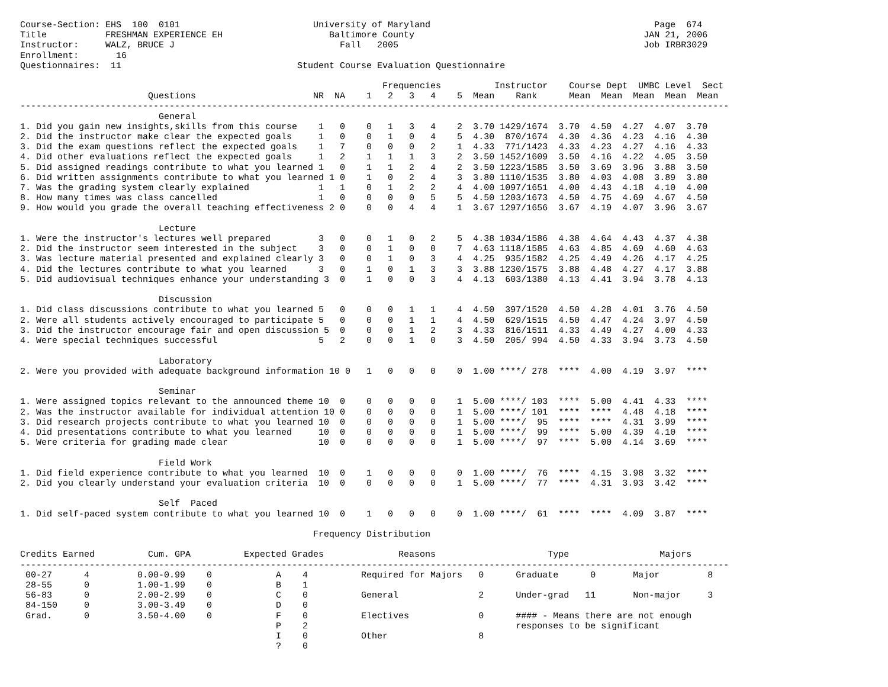Course-Section: EHS  100  0101                         University of Maryland                                          Page  674
Title           FRESHMAN EXPERIENCE EH                    Baltimore County                                           JAN 21, 2006
Instructor:     WALZ, BRUCE J                               Fall   2005                                              Job IRBR3029
Enrollment:       16
Questionnaires:  11                                 Student Course Evaluation Questionnaire
                                                                    Frequencies          Instructor    Course Dept  UMBC Level  Sect
                        Questions                      NR  NA    1   2   3   4    5  Mean    Rank      Mean  Mean  Mean  Mean  Mean
-------------------------------------------------------------------------------------------------------------------------------------
                          General
1. Did you gain new insights,skills from this course    1   0    0   1   3   4    2  3.70 1429/1674  3.70  4.50  4.27  4.07  3.70
2. Did the instructor make clear the expected goals     1   0    0   1   0   4    5  4.30  870/1674  4.30  4.36  4.23  4.16  4.30
3. Did the exam questions reflect the expected goals    1   7    0   0   0   2    1  4.33  771/1423  4.33  4.23  4.27  4.16  4.33
4. Did other evaluations reflect the expected goals     1   2    1   1   1   3    2  3.50 1452/1609  3.50  4.16  4.22  4.05  3.50
5. Did assigned readings contribute to what you learned 1   0    1   1   2   4    2  3.50 1223/1585  3.50  3.69  3.96  3.88  3.50
6. Did written assignments contribute to what you learned 1 0    1   0   2   4    3  3.80 1110/1535  3.80  4.03  4.08  3.89  3.80
7. Was the grading system clearly explained             1   1    0   1   2   2    4  4.00 1097/1651  4.00  4.43  4.18  4.10  4.00
8. How many times was class cancelled                   1   0    0   0   0   5    5  4.50 1203/1673  4.50  4.75  4.69  4.67  4.50
9. How would you grade the overall teaching effectiveness 2 0    0   0   4   4    1  3.67 1297/1656  3.67  4.19  4.07  3.96  3.67

                          Lecture
1. Were the instructor's lectures well prepared         3   0    0   1   0   2    5  4.38 1034/1586  4.38  4.64  4.43  4.37  4.38
2. Did the instructor seem interested in the subject    3   0    0   1   0   0    7  4.63 1118/1585  4.63  4.85  4.69  4.60  4.63
3. Was lecture material presented and explained clearly 3   0    0   1   0   3    4  4.25  935/1582  4.25  4.49  4.26  4.17  4.25
4. Did the lectures contribute to what you learned      3   0    1   0   1   3    3  3.88 1230/1575  3.88  4.48  4.27  4.17  3.88
5. Did audiovisual techniques enhance your understanding 3  0    1   0   0   3    4  4.13  603/1380  4.13  4.41  3.94  3.78  4.13

                          Discussion
1. Did class discussions contribute to what you learned 5   0    0   0   1   1    4  4.50  397/1520  4.50  4.28  4.01  3.76  4.50
2. Were all students actively encouraged to participate 5   0    0   0   1   1    4  4.50  629/1515  4.50  4.47  4.24  3.97  4.50
3. Did the instructor encourage fair and open discussion 5  0    0   0   1   2    3  4.33  816/1511  4.33  4.49  4.27  4.00  4.33
4. Were special techniques successful                   5   2    0   0   1   0    3  4.50  205/ 994  4.50  4.33  3.94  3.73  4.50

                          Laboratory
2. Were you provided with adequate background information 10 0   1   0   0   0    0  1.00 ****/ 278  ****  4.00  4.19  3.97  ****

                          Seminar
1. Were assigned topics relevant to the announced theme 10  0    0   0   0   0    1  5.00 ****/ 103  ****  5.00  4.41  4.33  ****
2. Was the instructor available for individual attention 10 0    0   0   0   0    1  5.00 ****/ 101  ****  ****  4.48  4.18  ****
3. Did research projects contribute to what you learned 10  0    0   0   0   0    1  5.00 ****/  95  ****  ****  4.31  3.99  ****
4. Did presentations contribute to what you learned     10  0    0   0   0   0    1  5.00 ****/  99  ****  5.00  4.39  4.10  ****
5. Were criteria for grading made clear                 10  0    0   0   0   0    1  5.00 ****/  97  ****  5.00  4.14  3.69  ****

                          Field Work
1. Did field experience contribute to what you learned  10  0    1   0   0   0    0  1.00 ****/  76  ****  4.15  3.98  3.32  ****
2. Did you clearly understand your evaluation criteria  10  0    0   0   0   0    1  5.00 ****/  77  ****  4.31  3.93  3.42  ****

                          Self  Paced
1. Did self-paced system contribute to what you learned 10  0    1   0   0   0    0  1.00 ****/  61  ****  ****  4.09  3.87  ****

                                                       Frequency Distribution

Credits Earned          Cum. GPA          Expected Grades              Reasons                     Type                 Majors
-------------------------------------------------------------------------------------------------------------------------------------
 00-27      4         0.00-0.99    0            A    4          Required for Majors   0      Graduate      0       Major         8
 28-55      0         1.00-1.99    0            B    1
 56-83      0         2.00-2.99    0            C    0          General               2      Under-grad   11       Non-major     3
 84-150     0         3.00-3.49    0            D    0
 Grad.      0         3.50-4.00    0            F    0          Electives             0      #### - Means there are not enough
                                                P    2                                       responses to be significant
                                                I    0          Other                 8
                                                ?    0